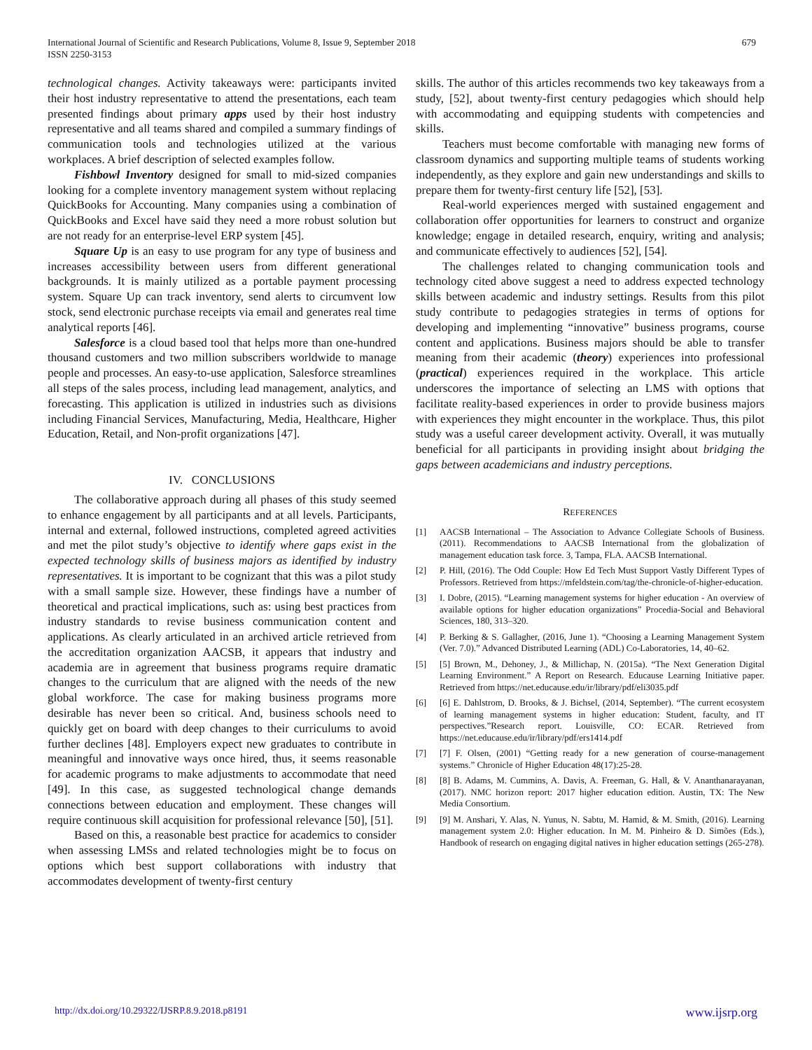International Journal of Scientific and Research Publications, Volume 8, Issue 9, September 2018
ISSN 2250-3153
679
technological changes. Activity takeaways were: participants invited their host industry representative to attend the presentations, each team presented findings about primary apps used by their host industry representative and all teams shared and compiled a summary findings of communication tools and technologies utilized at the various workplaces. A brief description of selected examples follow.
Fishbowl Inventory designed for small to mid-sized companies looking for a complete inventory management system without replacing QuickBooks for Accounting. Many companies using a combination of QuickBooks and Excel have said they need a more robust solution but are not ready for an enterprise-level ERP system [45].
Square Up is an easy to use program for any type of business and increases accessibility between users from different generational backgrounds. It is mainly utilized as a portable payment processing system. Square Up can track inventory, send alerts to circumvent low stock, send electronic purchase receipts via email and generates real time analytical reports [46].
Salesforce is a cloud based tool that helps more than one-hundred thousand customers and two million subscribers worldwide to manage people and processes. An easy-to-use application, Salesforce streamlines all steps of the sales process, including lead management, analytics, and forecasting. This application is utilized in industries such as divisions including Financial Services, Manufacturing, Media, Healthcare, Higher Education, Retail, and Non-profit organizations [47].
IV. CONCLUSIONS
The collaborative approach during all phases of this study seemed to enhance engagement by all participants and at all levels. Participants, internal and external, followed instructions, completed agreed activities and met the pilot study’s objective to identify where gaps exist in the expected technology skills of business majors as identified by industry representatives. It is important to be cognizant that this was a pilot study with a small sample size. However, these findings have a number of theoretical and practical implications, such as: using best practices from industry standards to revise business communication content and applications. As clearly articulated in an archived article retrieved from the accreditation organization AACSB, it appears that industry and academia are in agreement that business programs require dramatic changes to the curriculum that are aligned with the needs of the new global workforce. The case for making business programs more desirable has never been so critical. And, business schools need to quickly get on board with deep changes to their curriculums to avoid further declines [48]. Employers expect new graduates to contribute in meaningful and innovative ways once hired, thus, it seems reasonable for academic programs to make adjustments to accommodate that need [49]. In this case, as suggested technological change demands connections between education and employment. These changes will require continuous skill acquisition for professional relevance [50], [51].
Based on this, a reasonable best practice for academics to consider when assessing LMSs and related technologies might be to focus on options which best support collaborations with industry that accommodates development of twenty-first century
skills. The author of this articles recommends two key takeaways from a study, [52], about twenty-first century pedagogies which should help with accommodating and equipping students with competencies and skills.
Teachers must become comfortable with managing new forms of classroom dynamics and supporting multiple teams of students working independently, as they explore and gain new understandings and skills to prepare them for twenty-first century life [52], [53].
Real-world experiences merged with sustained engagement and collaboration offer opportunities for learners to construct and organize knowledge; engage in detailed research, enquiry, writing and analysis; and communicate effectively to audiences [52], [54].
The challenges related to changing communication tools and technology cited above suggest a need to address expected technology skills between academic and industry settings. Results from this pilot study contribute to pedagogies strategies in terms of options for developing and implementing “innovative” business programs, course content and applications. Business majors should be able to transfer meaning from their academic (theory) experiences into professional (practical) experiences required in the workplace. This article underscores the importance of selecting an LMS with options that facilitate reality-based experiences in order to provide business majors with experiences they might encounter in the workplace. Thus, this pilot study was a useful career development activity. Overall, it was mutually beneficial for all participants in providing insight about bridging the gaps between academicians and industry perceptions.
REFERENCES
[1] AACSB International – The Association to Advance Collegiate Schools of Business. (2011). Recommendations to AACSB International from the globalization of management education task force. 3, Tampa, FLA. AACSB International.
[2] P. Hill, (2016). The Odd Couple: How Ed Tech Must Support Vastly Different Types of Professors. Retrieved from https://mfeldstein.com/tag/the-chronicle-of-higher-education.
[3] I. Dobre, (2015). “Learning management systems for higher education - An overview of available options for higher education organizations” Procedia-Social and Behavioral Sciences, 180, 313–320.
[4] P. Berking & S. Gallagher, (2016, June 1). “Choosing a Learning Management System (Ver. 7.0).” Advanced Distributed Learning (ADL) Co-Laboratories, 14, 40–62.
[5] [5] Brown, M., Dehoney, J., & Millichap, N. (2015a). “The Next Generation Digital Learning Environment.” A Report on Research. Educause Learning Initiative paper. Retrieved from https://net.educause.edu/ir/library/pdf/eli3035.pdf
[6] [6] E. Dahlstrom, D. Brooks, & J. Bichsel, (2014, September). “The current ecosystem of learning management systems in higher education: Student, faculty, and IT perspectives.”Research report. Louisville, CO: ECAR. Retrieved from https://net.educause.edu/ir/library/pdf/ers1414.pdf
[7] [7] F. Olsen, (2001) “Getting ready for a new generation of course-management systems.” Chronicle of Higher Education 48(17):25-28.
[8] [8] B. Adams, M. Cummins, A. Davis, A. Freeman, G. Hall, & V. Ananthanarayanan, (2017). NMC horizon report: 2017 higher education edition. Austin, TX: The New Media Consortium.
[9] [9] M. Anshari, Y. Alas, N. Yunus, N. Sabtu, M. Hamid, & M. Smith, (2016). Learning management system 2.0: Higher education. In M. M. Pinheiro & D. Simões (Eds.), Handbook of research on engaging digital natives in higher education settings (265-278).
http://dx.doi.org/10.29322/IJSRP.8.9.2018.p8191 www.ijsrp.org